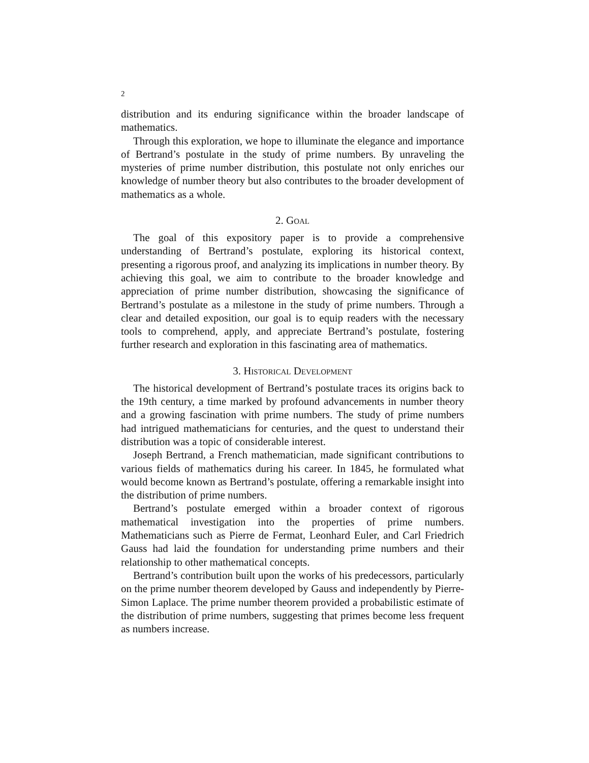2
distribution and its enduring significance within the broader landscape of mathematics.
Through this exploration, we hope to illuminate the elegance and importance of Bertrand’s postulate in the study of prime numbers. By unraveling the mysteries of prime number distribution, this postulate not only enriches our knowledge of number theory but also contributes to the broader development of mathematics as a whole.
2. Goal
The goal of this expository paper is to provide a comprehensive understanding of Bertrand’s postulate, exploring its historical context, presenting a rigorous proof, and analyzing its implications in number theory. By achieving this goal, we aim to contribute to the broader knowledge and appreciation of prime number distribution, showcasing the significance of Bertrand’s postulate as a milestone in the study of prime numbers. Through a clear and detailed exposition, our goal is to equip readers with the necessary tools to comprehend, apply, and appreciate Bertrand’s postulate, fostering further research and exploration in this fascinating area of mathematics.
3. Historical Development
The historical development of Bertrand’s postulate traces its origins back to the 19th century, a time marked by profound advancements in number theory and a growing fascination with prime numbers. The study of prime numbers had intrigued mathematicians for centuries, and the quest to understand their distribution was a topic of considerable interest.
Joseph Bertrand, a French mathematician, made significant contributions to various fields of mathematics during his career. In 1845, he formulated what would become known as Bertrand’s postulate, offering a remarkable insight into the distribution of prime numbers.
Bertrand’s postulate emerged within a broader context of rigorous mathematical investigation into the properties of prime numbers. Mathematicians such as Pierre de Fermat, Leonhard Euler, and Carl Friedrich Gauss had laid the foundation for understanding prime numbers and their relationship to other mathematical concepts.
Bertrand’s contribution built upon the works of his predecessors, particularly on the prime number theorem developed by Gauss and independently by Pierre-Simon Laplace. The prime number theorem provided a probabilistic estimate of the distribution of prime numbers, suggesting that primes become less frequent as numbers increase.